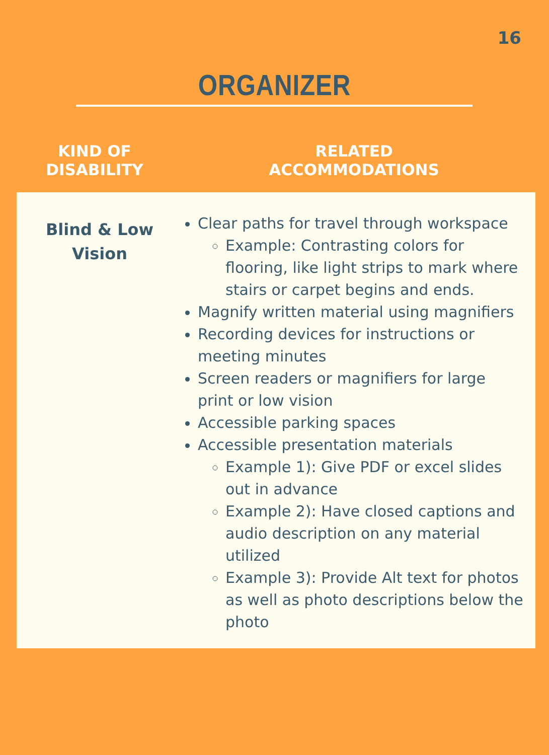16
ORGANIZER
| KIND OF DISABILITY | RELATED ACCOMMODATIONS |
| --- | --- |
| Blind & Low Vision | Clear paths for travel through workspace Example: Contrasting colors for flooring, like light strips to mark where stairs or carpet begins and ends. Magnify written material using magnifiers Recording devices for instructions or meeting minutes Screen readers or magnifiers for large print or low vision Accessible parking spaces Accessible presentation materials Example 1): Give PDF or excel slides out in advance Example 2): Have closed captions and audio description on any material utilized Example 3): Provide Alt text for photos as well as photo descriptions below the photo |